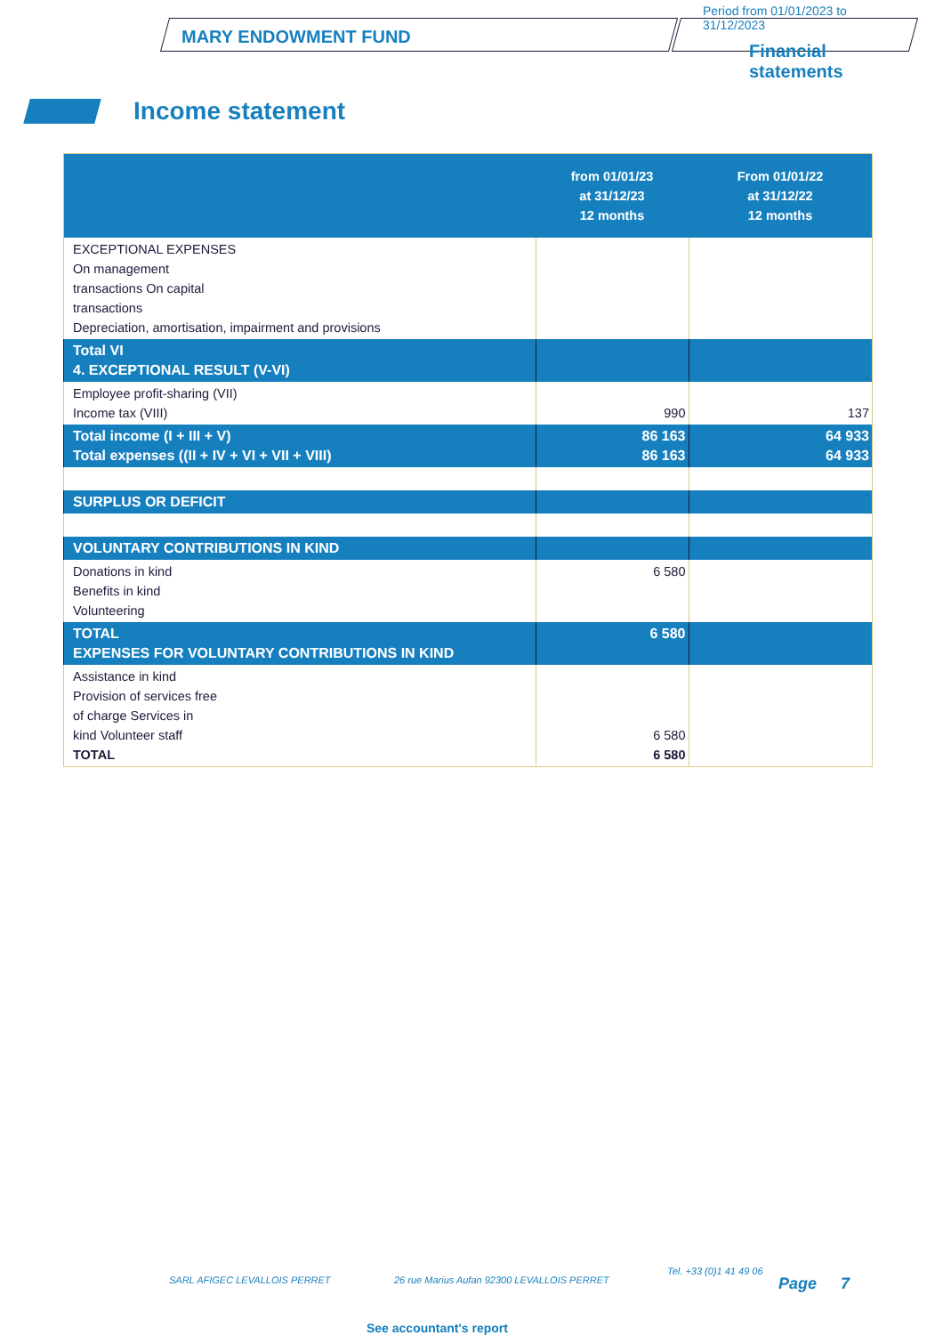MARY ENDOWMENT FUND
Period from 01/01/2023 to 31/12/2023
Financial statements
Income statement
| | from 01/01/23 at 31/12/23 12 months | From 01/01/22 at 31/12/22 12 months |
| --- | --- | --- |
| EXCEPTIONAL EXPENSES On management transactions On capital transactions Depreciation, amortisation, impairment and provisions | | |
| Total VI 4. EXCEPTIONAL RESULT (V-VI) | | |
| Employee profit-sharing (VII) Income tax (VIII) | 990 | 137 |
| Total income (I + III + V) Total expenses ((II + IV + VI + VII + VIII) | 86 163 86 163 | 64 933 64 933 |
| SURPLUS OR DEFICIT | | |
| VOLUNTARY CONTRIBUTIONS IN KIND | | |
| Donations in kind Benefits in kind Volunteering | 6 580 | |
| TOTAL EXPENSES FOR VOLUNTARY CONTRIBUTIONS IN KIND | 6 580 | |
| Assistance in kind Provision of services free of charge Services in kind Volunteer staff TOTAL | 6 580 6 580 | |
SARL AFIGEC LEVALLOIS PERRET 26 rue Marius Aufan 92300 LEVALLOIS PERRET
Tel. +33 (0)1 41 49 06
Page 7
See accountant's report